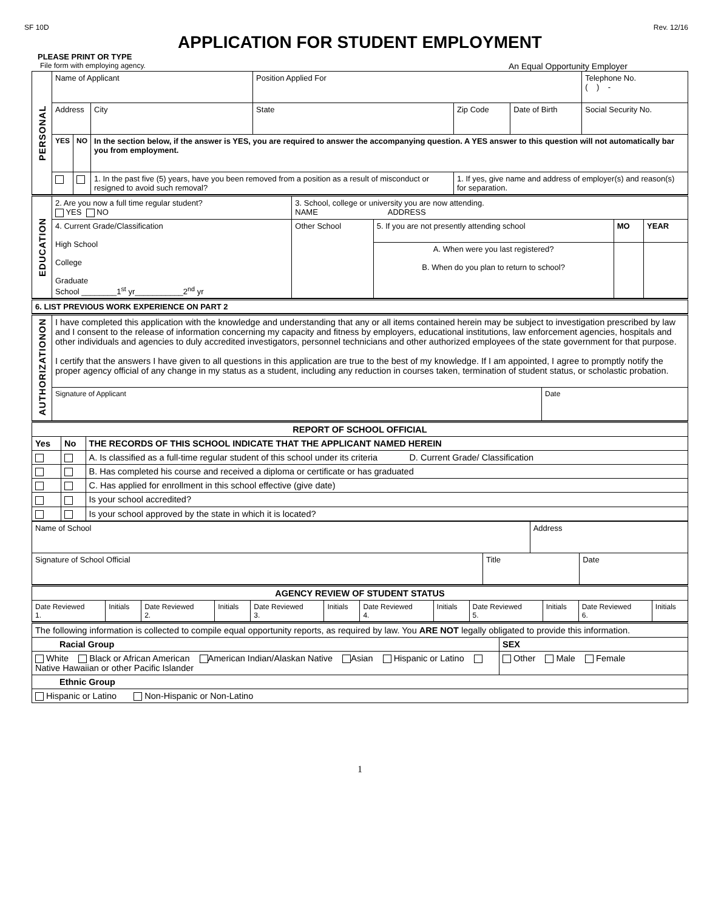SF 10D Rev. 12/16
APPLICATION FOR STUDENT EMPLOYMENT
PLEASE PRINT OR TYPE
File form with employing agency. An Equal Opportunity Employer
| PERSONAL | Name of Applicant | | | | Position Applied For | | | Telephone No. ( ) - |
| | Address | | | City | State | Zip Code | Date of Birth | Social Security No. |
| | YES | NO | In the section below, if the answer is YES, you are required to answer the accompanying question. A YES answer to this question will not automatically bar you from employment. | | | | | |
| | | | 1. In the past five (5) years, have you been removed from a position as a result of misconduct or resigned to avoid such removal? | | | 1. If yes, give name and address of employer(s) and reason(s) for separation. | | |
| EDUCATION | 2. Are you now a full time regular student? YES NO | 3. School, college or university you are now attending. NAME ADDRESS | | | |
| | 4. Current Grade/Classification High School College Graduate School ________1<sup>st</sup> yr___________2<sup>nd</sup> yr | Other School | 5. If you are not presently attending school | MO | YEAR |
| | | | A. When were you last registered? B. When do you plan to return to school? | | |
| 6. LIST PREVIOUS WORK EXPERIENCE ON PART 2 |
| AUTHORIZATIONON | I have completed this application with the knowledge and understanding that any or all items contained herein may be subject to investigation prescribed by law and I consent to the release of information concerning my capacity and fitness by employers, educational institutions, law enforcement agencies, hospitals and other individuals and agencies to duly accredited investigators, personnel technicians and other authorized employees of the state government for that purpose. I certify that the answers I have given to all questions in this application are true to the best of my knowledge. If I am appointed, I agree to promptly notify the proper agency official of any change in my status as a student, including any reduction in courses taken, termination of student status, or scholastic probation. | |
| | Signature of Applicant | Date |
| REPORT OF SCHOOL OFFICIAL | | |
| --- | --- | --- |
| Yes | No | THE RECORDS OF THIS SCHOOL INDICATE THAT THE APPLICANT NAMED HEREIN |
| | | A. Is classified as a full-time regular student of this school under its criteria D. Current Grade/ Classification |
| | | B. Has completed his course and received a diploma or certificate or has graduated |
| | | C. Has applied for enrollment in this school effective (give date) |
| | | Is your school accredited? |
| | | Is your school approved by the state in which it is located? |
| Name of School | | Address | |
| Signature of School Official | Title | | Date |
| AGENCY REVIEW OF STUDENT STATUS | | | | | | | | | | | |
| --- | --- | --- | --- | --- | --- | --- | --- | --- | --- | --- | --- |
| Date Reviewed 1. | Initials | Date Reviewed 2. | Initials | Date Reviewed 3. | Initials | Date Reviewed 4. | Initials | Date Reviewed 5. | Initials | Date Reviewed 6. | Initials |
| The following information is collected to compile equal opportunity reports, as required by law. You ARE NOT legally obligated to provide this information. | |
| Racial Group | SEX |
| White Black or African American American Indian/Alaskan Native Asian Hispanic or Latino Native Hawaiian or other Pacific Islander | Other Male Female |
| Ethnic Group | |
| Hispanic or Latino Non-Hispanic or Non-Latino | |
1